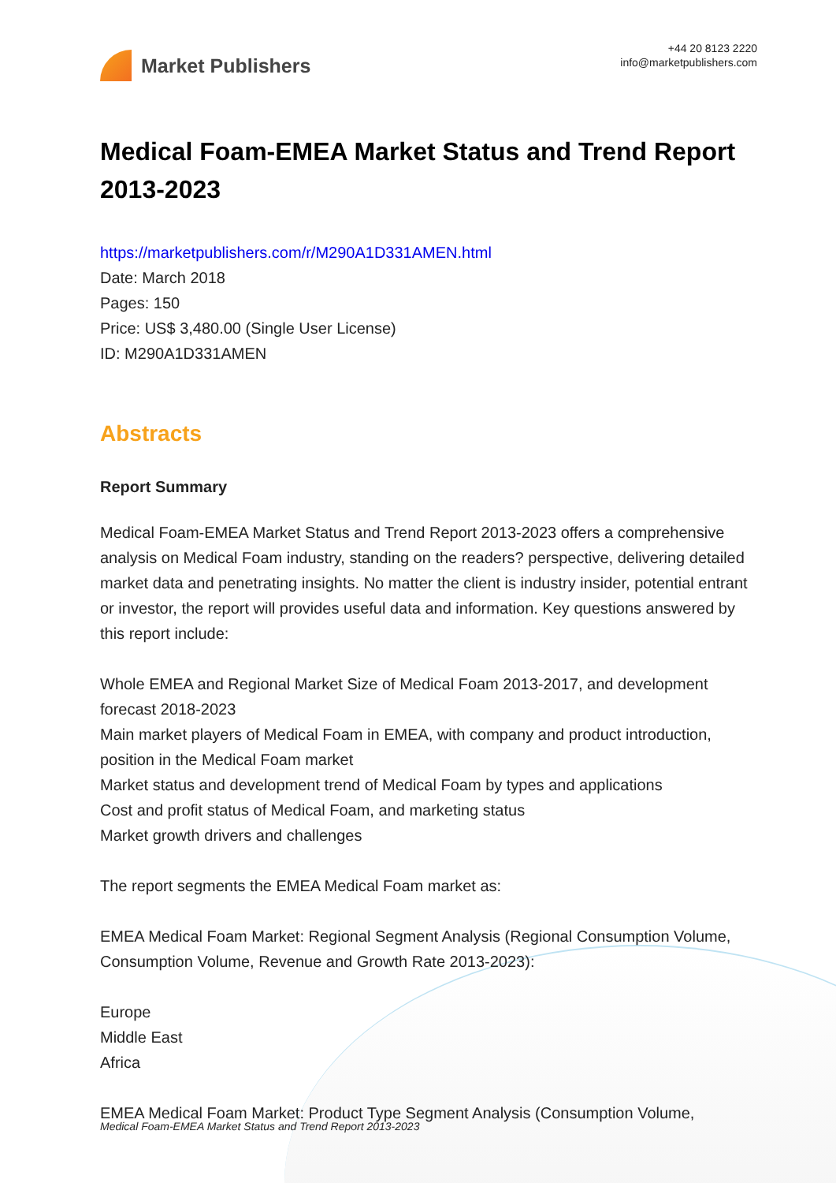Market Publishers
+44 20 8123 2220
info@marketpublishers.com
Medical Foam-EMEA Market Status and Trend Report 2013-2023
https://marketpublishers.com/r/M290A1D331AMEN.html
Date: March 2018
Pages: 150
Price: US$ 3,480.00 (Single User License)
ID: M290A1D331AMEN
Abstracts
Report Summary
Medical Foam-EMEA Market Status and Trend Report 2013-2023 offers a comprehensive analysis on Medical Foam industry, standing on the readers? perspective, delivering detailed market data and penetrating insights. No matter the client is industry insider, potential entrant or investor, the report will provides useful data and information. Key questions answered by this report include:
Whole EMEA and Regional Market Size of Medical Foam 2013-2017, and development forecast 2018-2023
Main market players of Medical Foam in EMEA, with company and product introduction, position in the Medical Foam market
Market status and development trend of Medical Foam by types and applications
Cost and profit status of Medical Foam, and marketing status
Market growth drivers and challenges
The report segments the EMEA Medical Foam market as:
EMEA Medical Foam Market: Regional Segment Analysis (Regional Consumption Volume, Consumption Volume, Revenue and Growth Rate 2013-2023):
Europe
Middle East
Africa
EMEA Medical Foam Market: Product Type Segment Analysis (Consumption Volume,
Medical Foam-EMEA Market Status and Trend Report 2013-2023